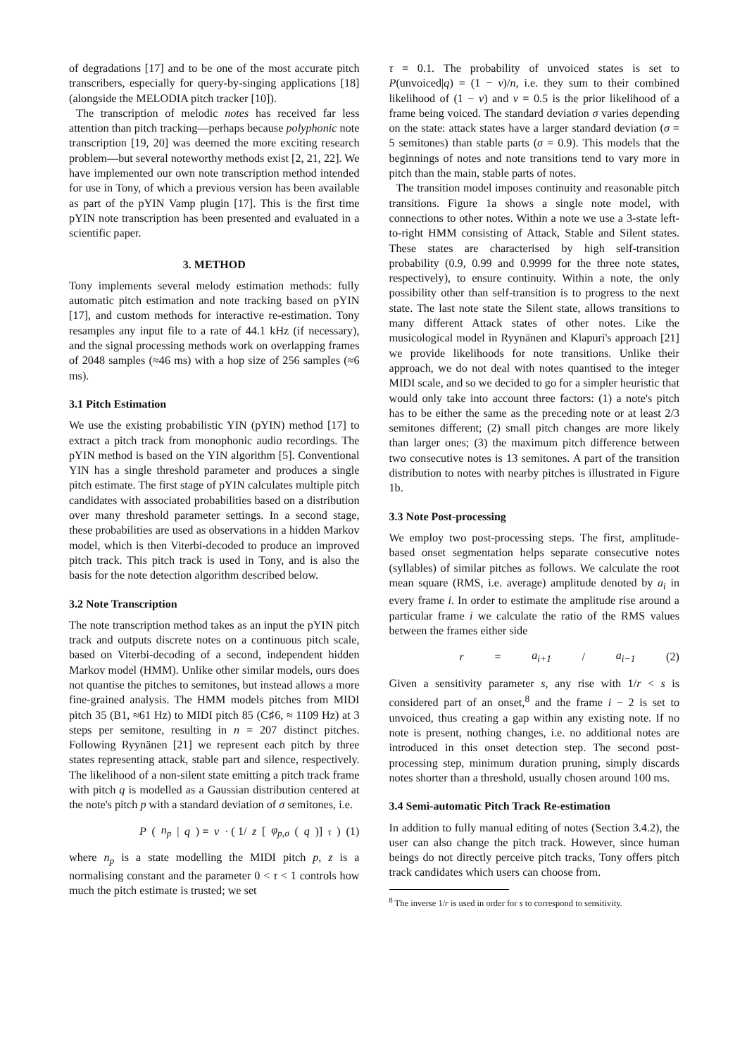of degradations [17] and to be one of the most accurate pitch transcribers, especially for query-by-singing applications [18] (alongside the MELODIA pitch tracker [10]).
The transcription of melodic notes has received far less attention than pitch tracking—perhaps because polyphonic note transcription [19, 20] was deemed the more exciting research problem—but several noteworthy methods exist [2, 21, 22]. We have implemented our own note transcription method intended for use in Tony, of which a previous version has been available as part of the pYIN Vamp plugin [17]. This is the first time pYIN note transcription has been presented and evaluated in a scientific paper.
3. METHOD
Tony implements several melody estimation methods: fully automatic pitch estimation and note tracking based on pYIN [17], and custom methods for interactive re-estimation. Tony resamples any input file to a rate of 44.1 kHz (if necessary), and the signal processing methods work on overlapping frames of 2048 samples (≈46 ms) with a hop size of 256 samples (≈6 ms).
3.1 Pitch Estimation
We use the existing probabilistic YIN (pYIN) method [17] to extract a pitch track from monophonic audio recordings. The pYIN method is based on the YIN algorithm [5]. Conventional YIN has a single threshold parameter and produces a single pitch estimate. The first stage of pYIN calculates multiple pitch candidates with associated probabilities based on a distribution over many threshold parameter settings. In a second stage, these probabilities are used as observations in a hidden Markov model, which is then Viterbi-decoded to produce an improved pitch track. This pitch track is used in Tony, and is also the basis for the note detection algorithm described below.
3.2 Note Transcription
The note transcription method takes as an input the pYIN pitch track and outputs discrete notes on a continuous pitch scale, based on Viterbi-decoding of a second, independent hidden Markov model (HMM). Unlike other similar models, ours does not quantise the pitches to semitones, but instead allows a more fine-grained analysis. The HMM models pitches from MIDI pitch 35 (B1, ≈61 Hz) to MIDI pitch 85 (C♯6, ≈ 1109 Hz) at 3 steps per semitone, resulting in n = 207 distinct pitches. Following Ryynänen [21] we represent each pitch by three states representing attack, stable part and silence, respectively. The likelihood of a non-silent state emitting a pitch track frame with pitch q is modelled as a Gaussian distribution centered at the note's pitch p with a standard deviation of σ semitones, i.e.
P (n<sub>p</sub> | q) = v · ( 1/ z [φ<sub>p,σ</sub> (q)]<sup>τ</sup> ) (1)
where n<sub>p</sub> is a state modelling the MIDI pitch p, z is a normalising constant and the parameter 0 < τ < 1 controls how much the pitch estimate is trusted; we set
τ = 0.1. The probability of unvoiced states is set to P(unvoiced|q) = (1 − v)/n, i.e. they sum to their combined likelihood of (1 − v) and v = 0.5 is the prior likelihood of a frame being voiced. The standard deviation σ varies depending on the state: attack states have a larger standard deviation (σ = 5 semitones) than stable parts (σ = 0.9). This models that the beginnings of notes and note transitions tend to vary more in pitch than the main, stable parts of notes.
The transition model imposes continuity and reasonable pitch transitions. Figure 1a shows a single note model, with connections to other notes. Within a note we use a 3-state left-to-right HMM consisting of Attack, Stable and Silent states. These states are characterised by high self-transition probability (0.9, 0.99 and 0.9999 for the three note states, respectively), to ensure continuity. Within a note, the only possibility other than self-transition is to progress to the next state. The last note state the Silent state, allows transitions to many different Attack states of other notes. Like the musicological model in Ryynänen and Klapuri's approach [21] we provide likelihoods for note transitions. Unlike their approach, we do not deal with notes quantised to the integer MIDI scale, and so we decided to go for a simpler heuristic that would only take into account three factors: (1) a note's pitch has to be either the same as the preceding note or at least 2/3 semitones different; (2) small pitch changes are more likely than larger ones; (3) the maximum pitch difference between two consecutive notes is 13 semitones. A part of the transition distribution to notes with nearby pitches is illustrated in Figure 1b.
3.3 Note Post-processing
We employ two post-processing steps. The first, amplitude-based onset segmentation helps separate consecutive notes (syllables) of similar pitches as follows. We calculate the root mean square (RMS, i.e. average) amplitude denoted by a<sub>i</sub> in every frame i. In order to estimate the amplitude rise around a particular frame i we calculate the ratio of the RMS values between the frames either side
r = a<sub>i+1</sub> / a<sub>i−1</sub> (2)
Given a sensitivity parameter s, any rise with 1/r < s is considered part of an onset,<sup>8</sup> and the frame i − 2 is set to unvoiced, thus creating a gap within any existing note. If no note is present, nothing changes, i.e. no additional notes are introduced in this onset detection step. The second post-processing step, minimum duration pruning, simply discards notes shorter than a threshold, usually chosen around 100 ms.
3.4 Semi-automatic Pitch Track Re-estimation
In addition to fully manual editing of notes (Section 3.4.2), the user can also change the pitch track. However, since human beings do not directly perceive pitch tracks, Tony offers pitch track candidates which users can choose from.
<sup>8</sup> The inverse 1/r is used in order for s to correspond to sensitivity.